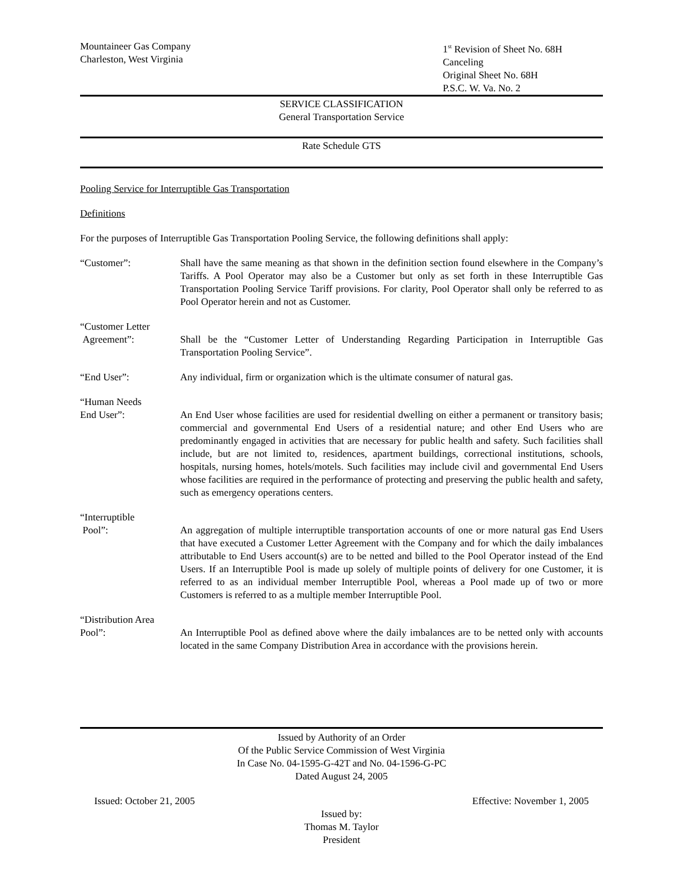Mountaineer Gas Company
Charleston, West Virginia
1<sup>st</sup> Revision of Sheet No. 68H
Canceling
Original Sheet No. 68H
P.S.C. W. Va. No. 2
SERVICE CLASSIFICATION
General Transportation Service
Rate Schedule GTS
Pooling Service for Interruptible Gas Transportation
Definitions
For the purposes of Interruptible Gas Transportation Pooling Service, the following definitions shall apply:
“Customer”: Shall have the same meaning as that shown in the definition section found elsewhere in the Company’s Tariffs. A Pool Operator may also be a Customer but only as set forth in these Interruptible Gas Transportation Pooling Service Tariff provisions. For clarity, Pool Operator shall only be referred to as Pool Operator herein and not as Customer.
“Customer Letter
Agreement”:
Shall be the “Customer Letter of Understanding Regarding Participation in Interruptible Gas Transportation Pooling Service”.
“End User”: Any individual, firm or organization which is the ultimate consumer of natural gas.
“Human Needs
End User”:
An End User whose facilities are used for residential dwelling on either a permanent or transitory basis; commercial and governmental End Users of a residential nature; and other End Users who are predominantly engaged in activities that are necessary for public health and safety. Such facilities shall include, but are not limited to, residences, apartment buildings, correctional institutions, schools, hospitals, nursing homes, hotels/motels. Such facilities may include civil and governmental End Users whose facilities are required in the performance of protecting and preserving the public health and safety, such as emergency operations centers.
“Interruptible
Pool”:
An aggregation of multiple interruptible transportation accounts of one or more natural gas End Users that have executed a Customer Letter Agreement with the Company and for which the daily imbalances attributable to End Users account(s) are to be netted and billed to the Pool Operator instead of the End Users. If an Interruptible Pool is made up solely of multiple points of delivery for one Customer, it is referred to as an individual member Interruptible Pool, whereas a Pool made up of two or more Customers is referred to as a multiple member Interruptible Pool.
“Distribution Area
Pool”:
An Interruptible Pool as defined above where the daily imbalances are to be netted only with accounts located in the same Company Distribution Area in accordance with the provisions herein.
Issued by Authority of an Order
Of the Public Service Commission of West Virginia
In Case No. 04-1595-G-42T and No. 04-1596-G-PC
Dated August 24, 2005
Issued: October 21, 2005 Effective: November 1, 2005
Issued by:
Thomas M. Taylor
President